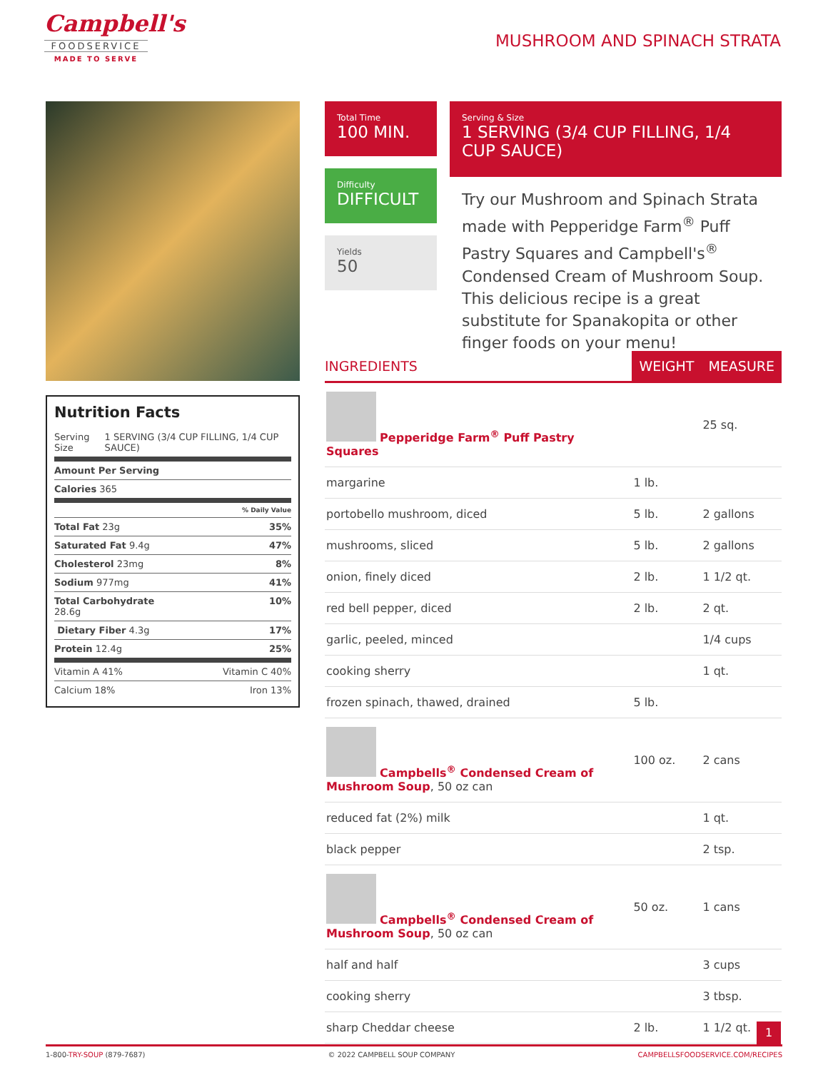Campbell's
FOODSERVICE
MADE TO SERVE
MUSHROOM AND SPINACH STRATA
Nutrition Facts
Serving Size 1 SERVING (3/4 CUP FILLING, 1/4 CUP SAUCE)
Amount Per Serving
Calories 365
% Daily Value
Total Fat 23g 35%
Saturated Fat 9.4g 47%
Cholesterol 23mg 8%
Sodium 977mg 41%
Total Carbohydrate
28.6g 10%
Dietary Fiber 4.3g 17%
Protein 12.4g 25%
Vitamin A 41% Vitamin C 40%
Calcium 18% Iron 13%
Total Time
100 MIN.
Serving & Size
1 SERVING (3/4 CUP FILLING, 1/4 CUP SAUCE)
Difficulty
DIFFICULT
Yields
50
Try our Mushroom and Spinach Strata made with Pepperidge Farm<sup>®</sup> Puff Pastry Squares and Campbell's<sup>®</sup> Condensed Cream of Mushroom Soup. This delicious recipe is a great substitute for Spanakopita or other finger foods on your menu!
| INGREDIENTS | WEIGHT | MEASURE |
| --- | --- | --- |
| Pepperidge Farm<sup>®</sup> Puff Pastry Squares | | 25 sq. |
| margarine | 1 lb. | |
| portobello mushroom, diced | 5 lb. | 2 gallons |
| mushrooms, sliced | 5 lb. | 2 gallons |
| onion, finely diced | 2 lb. | 1 1/2 qt. |
| red bell pepper, diced | 2 lb. | 2 qt. |
| garlic, peeled, minced | | 1/4 cups |
| cooking sherry | | 1 qt. |
| frozen spinach, thawed, drained | 5 lb. | |
| Campbells<sup>®</sup> Condensed Cream of Mushroom Soup , 50 oz can | 100 oz. | 2 cans |
| reduced fat (2%) milk | | 1 qt. |
| black pepper | | 2 tsp. |
| Campbells<sup>®</sup> Condensed Cream of Mushroom Soup , 50 oz can | 50 oz. | 1 cans |
| half and half | | 3 cups |
| cooking sherry | | 3 tbsp. |
| sharp Cheddar cheese | 2 lb. | 1 1/2 qt. |
1
1-800-TRY-SOUP (879-7687) © 2022 CAMPBELL SOUP COMPANY CAMPBELLSFOODSERVICE.COM/RECIPES